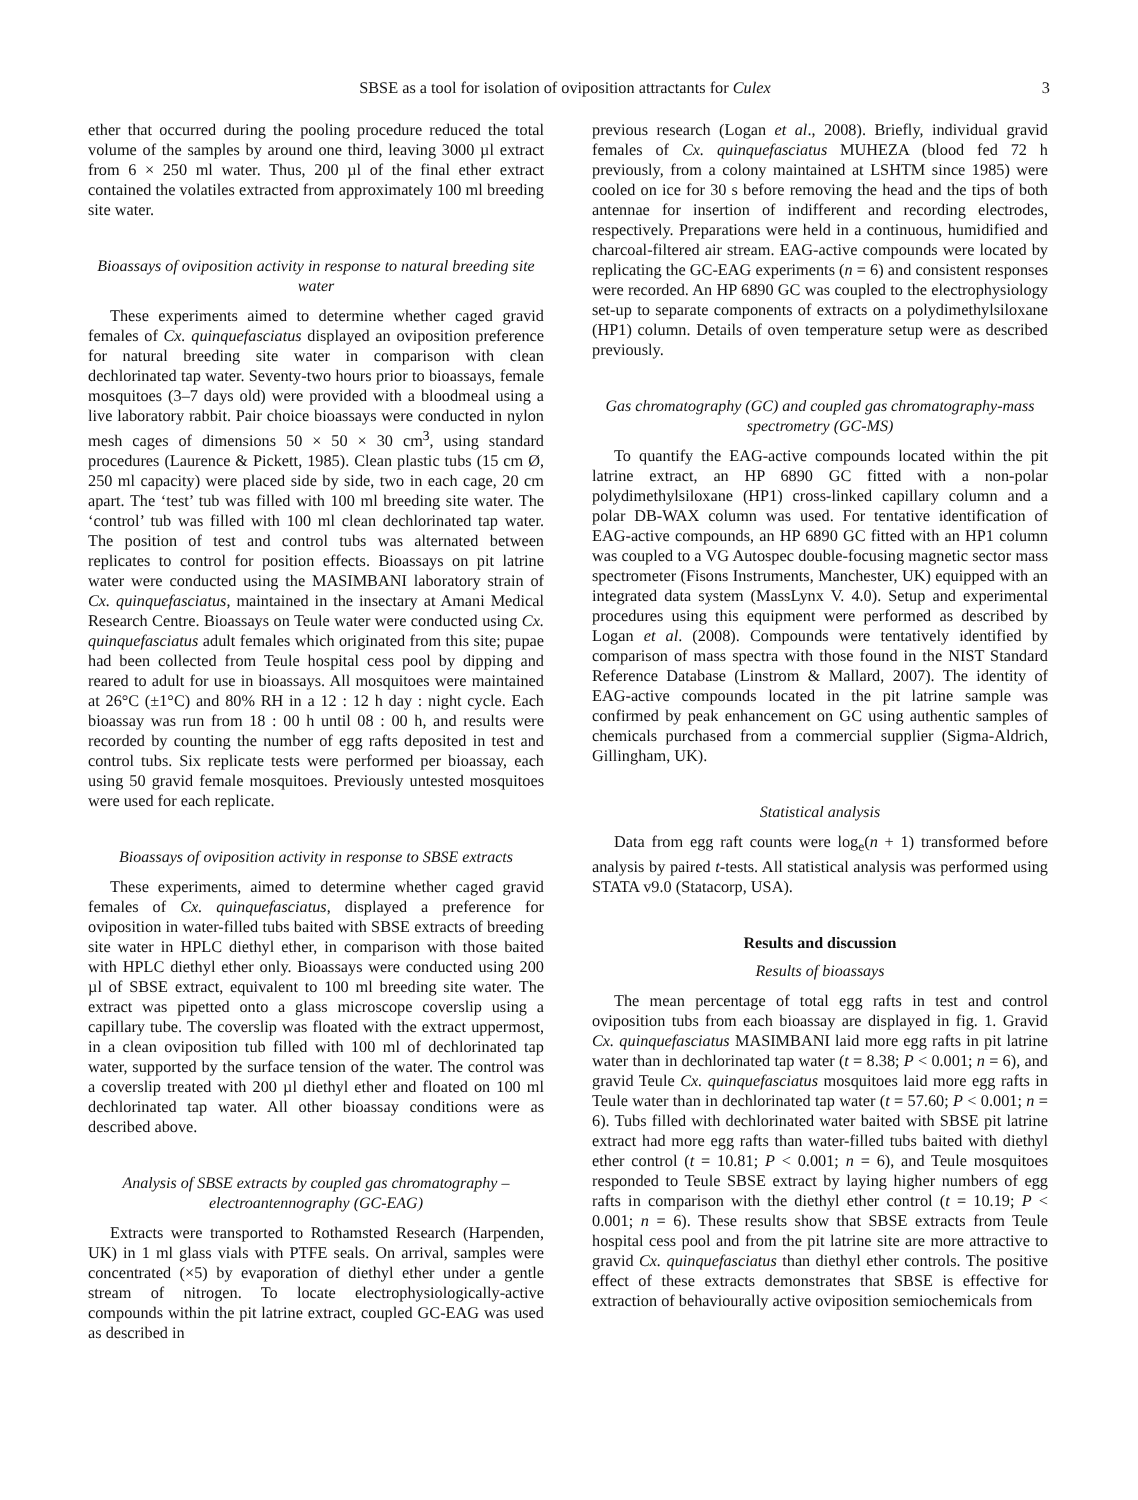SBSE as a tool for isolation of oviposition attractants for Culex 3
ether that occurred during the pooling procedure reduced the total volume of the samples by around one third, leaving 3000 µl extract from 6 × 250 ml water. Thus, 200 µl of the final ether extract contained the volatiles extracted from approximately 100 ml breeding site water.
Bioassays of oviposition activity in response to natural breeding site water
These experiments aimed to determine whether caged gravid females of Cx. quinquefasciatus displayed an oviposition preference for natural breeding site water in comparison with clean dechlorinated tap water. Seventy-two hours prior to bioassays, female mosquitoes (3–7 days old) were provided with a bloodmeal using a live laboratory rabbit. Pair choice bioassays were conducted in nylon mesh cages of dimensions 50 × 50 × 30 cm<sup>3</sup>, using standard procedures (Laurence & Pickett, 1985). Clean plastic tubs (15 cm Ø, 250 ml capacity) were placed side by side, two in each cage, 20 cm apart. The ‘test’ tub was filled with 100 ml breeding site water. The ‘control’ tub was filled with 100 ml clean dechlorinated tap water. The position of test and control tubs was alternated between replicates to control for position effects. Bioassays on pit latrine water were conducted using the MASIMBANI laboratory strain of Cx. quinquefasciatus, maintained in the insectary at Amani Medical Research Centre. Bioassays on Teule water were conducted using Cx. quinquefasciatus adult females which originated from this site; pupae had been collected from Teule hospital cess pool by dipping and reared to adult for use in bioassays. All mosquitoes were maintained at 26°C (±1°C) and 80% RH in a 12 : 12 h day : night cycle. Each bioassay was run from 18 : 00 h until 08 : 00 h, and results were recorded by counting the number of egg rafts deposited in test and control tubs. Six replicate tests were performed per bioassay, each using 50 gravid female mosquitoes. Previously untested mosquitoes were used for each replicate.
Bioassays of oviposition activity in response to SBSE extracts
These experiments, aimed to determine whether caged gravid females of Cx. quinquefasciatus, displayed a preference for oviposition in water-filled tubs baited with SBSE extracts of breeding site water in HPLC diethyl ether, in comparison with those baited with HPLC diethyl ether only. Bioassays were conducted using 200 µl of SBSE extract, equivalent to 100 ml breeding site water. The extract was pipetted onto a glass microscope coverslip using a capillary tube. The coverslip was floated with the extract uppermost, in a clean oviposition tub filled with 100 ml of dechlorinated tap water, supported by the surface tension of the water. The control was a coverslip treated with 200 µl diethyl ether and floated on 100 ml dechlorinated tap water. All other bioassay conditions were as described above.
Analysis of SBSE extracts by coupled gas chromatography – electroantennography (GC-EAG)
Extracts were transported to Rothamsted Research (Harpenden, UK) in 1 ml glass vials with PTFE seals. On arrival, samples were concentrated (×5) by evaporation of diethyl ether under a gentle stream of nitrogen. To locate electrophysiologically-active compounds within the pit latrine extract, coupled GC-EAG was used as described in
previous research (Logan et al., 2008). Briefly, individual gravid females of Cx. quinquefasciatus MUHEZA (blood fed 72 h previously, from a colony maintained at LSHTM since 1985) were cooled on ice for 30 s before removing the head and the tips of both antennae for insertion of indifferent and recording electrodes, respectively. Preparations were held in a continuous, humidified and charcoal-filtered air stream. EAG-active compounds were located by replicating the GC-EAG experiments (n = 6) and consistent responses were recorded. An HP 6890 GC was coupled to the electrophysiology set-up to separate components of extracts on a polydimethylsiloxane (HP1) column. Details of oven temperature setup were as described previously.
Gas chromatography (GC) and coupled gas chromatography-mass spectrometry (GC-MS)
To quantify the EAG-active compounds located within the pit latrine extract, an HP 6890 GC fitted with a non-polar polydimethylsiloxane (HP1) cross-linked capillary column and a polar DB-WAX column was used. For tentative identification of EAG-active compounds, an HP 6890 GC fitted with an HP1 column was coupled to a VG Autospec double-focusing magnetic sector mass spectrometer (Fisons Instruments, Manchester, UK) equipped with an integrated data system (MassLynx V. 4.0). Setup and experimental procedures using this equipment were performed as described by Logan et al. (2008). Compounds were tentatively identified by comparison of mass spectra with those found in the NIST Standard Reference Database (Linstrom & Mallard, 2007). The identity of EAG-active compounds located in the pit latrine sample was confirmed by peak enhancement on GC using authentic samples of chemicals purchased from a commercial supplier (Sigma-Aldrich, Gillingham, UK).
Statistical analysis
Data from egg raft counts were log<sub>e</sub>(n + 1) transformed before analysis by paired t-tests. All statistical analysis was performed using STATA v9.0 (Statacorp, USA).
Results and discussion
Results of bioassays
The mean percentage of total egg rafts in test and control oviposition tubs from each bioassay are displayed in fig. 1. Gravid Cx. quinquefasciatus MASIMBANI laid more egg rafts in pit latrine water than in dechlorinated tap water (t = 8.38; P < 0.001; n = 6), and gravid Teule Cx. quinquefasciatus mosquitoes laid more egg rafts in Teule water than in dechlorinated tap water (t = 57.60; P < 0.001; n = 6). Tubs filled with dechlorinated water baited with SBSE pit latrine extract had more egg rafts than water-filled tubs baited with diethyl ether control (t = 10.81; P < 0.001; n = 6), and Teule mosquitoes responded to Teule SBSE extract by laying higher numbers of egg rafts in comparison with the diethyl ether control (t = 10.19; P < 0.001; n = 6). These results show that SBSE extracts from Teule hospital cess pool and from the pit latrine site are more attractive to gravid Cx. quinquefasciatus than diethyl ether controls. The positive effect of these extracts demonstrates that SBSE is effective for extraction of behaviourally active oviposition semiochemicals from